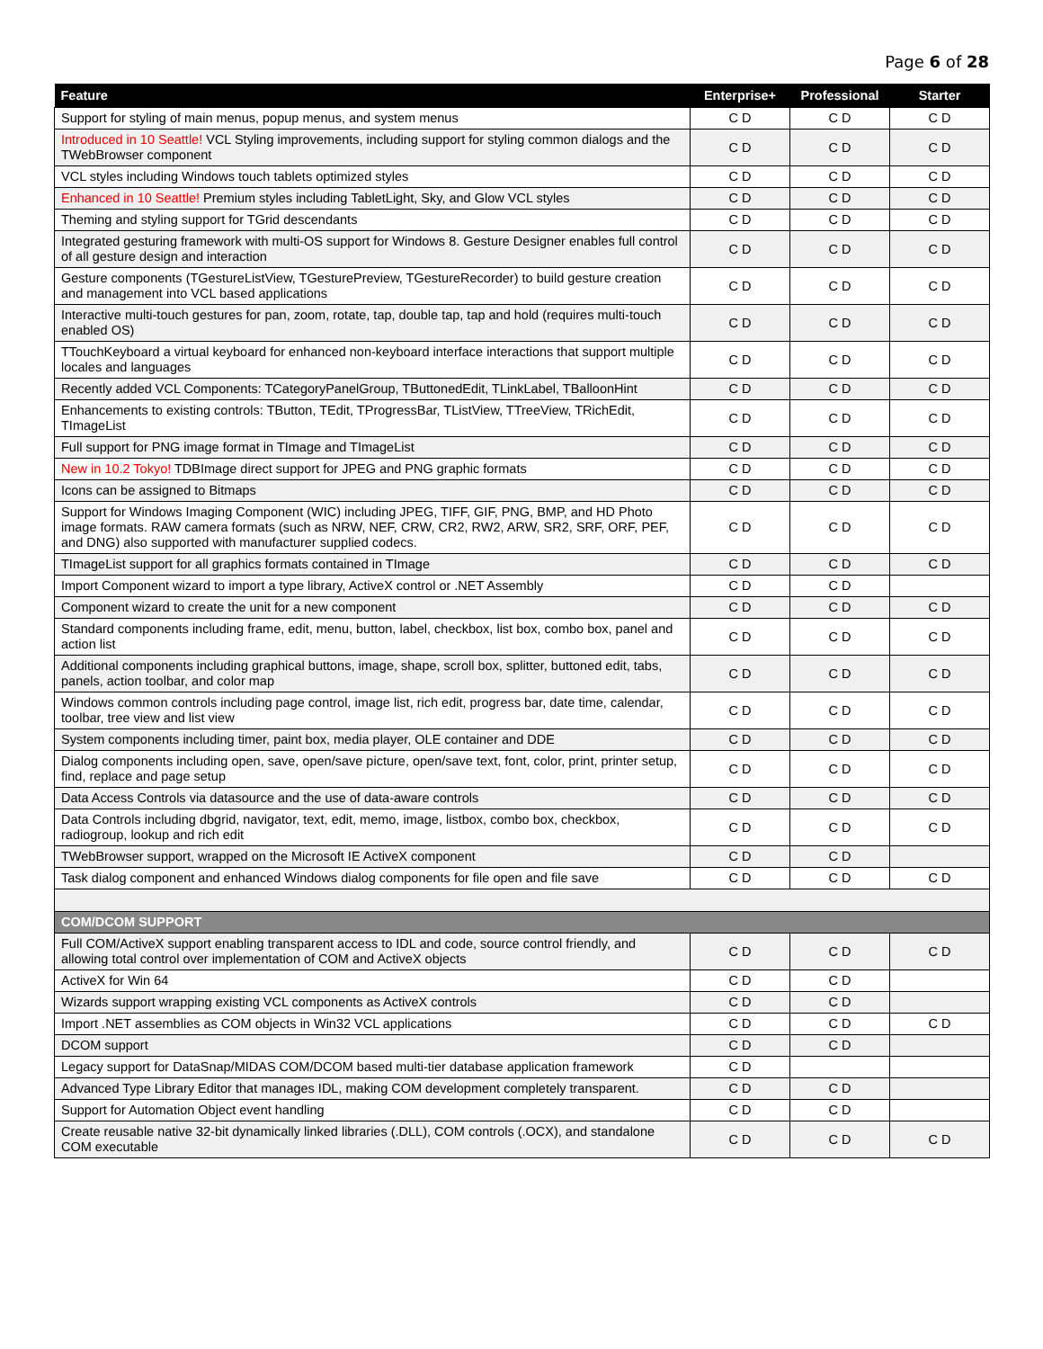Page 6 of 28
| Feature | Enterprise+ | Professional | Starter |
| --- | --- | --- | --- |
| Support for styling of main menus, popup menus, and system menus | C D | C D | C D |
| Introduced in 10 Seattle! VCL Styling improvements, including support for styling common dialogs and the TWebBrowser component | C D | C D | C D |
| VCL styles including Windows touch tablets optimized styles | C D | C D | C D |
| Enhanced in 10 Seattle! Premium styles including TabletLight, Sky, and Glow VCL styles | C D | C D | C D |
| Theming and styling support for TGrid descendants | C D | C D | C D |
| Integrated gesturing framework with multi-OS support for Windows 8. Gesture Designer enables full control of all gesture design and interaction | C D | C D | C D |
| Gesture components (TGestureListView, TGesturePreview, TGestureRecorder) to build gesture creation and management into VCL based applications | C D | C D | C D |
| Interactive multi-touch gestures for pan, zoom, rotate, tap, double tap, tap and hold (requires multi-touch enabled OS) | C D | C D | C D |
| TTouchKeyboard a virtual keyboard for enhanced non-keyboard interface interactions that support multiple locales and languages | C D | C D | C D |
| Recently added VCL Components: TCategoryPanelGroup, TButtonedEdit, TLinkLabel, TBalloonHint | C D | C D | C D |
| Enhancements to existing controls: TButton, TEdit, TProgressBar, TListView, TTreeView, TRichEdit, TImageList | C D | C D | C D |
| Full support for PNG image format in TImage and TImageList | C D | C D | C D |
| New in 10.2 Tokyo! TDBImage direct support for JPEG and PNG graphic formats | C D | C D | C D |
| Icons can be assigned to Bitmaps | C D | C D | C D |
| Support for Windows Imaging Component (WIC) including JPEG, TIFF, GIF, PNG, BMP, and HD Photo image formats. RAW camera formats (such as NRW, NEF, CRW, CR2, RW2, ARW, SR2, SRF, ORF, PEF, and DNG) also supported with manufacturer supplied codecs. | C D | C D | C D |
| TImageList support for all graphics formats contained in TImage | C D | C D | C D |
| Import Component wizard to import a type library, ActiveX control or .NET Assembly | C D | C D | |
| Component wizard to create the unit for a new component | C D | C D | C D |
| Standard components including frame, edit, menu, button, label, checkbox, list box, combo box, panel and action list | C D | C D | C D |
| Additional components including graphical buttons, image, shape, scroll box, splitter, buttoned edit, tabs, panels, action toolbar, and color map | C D | C D | C D |
| Windows common controls including page control, image list, rich edit, progress bar, date time, calendar, toolbar, tree view and list view | C D | C D | C D |
| System components including timer, paint box, media player, OLE container and DDE | C D | C D | C D |
| Dialog components including open, save, open/save picture, open/save text, font, color, print, printer setup, find, replace and page setup | C D | C D | C D |
| Data Access Controls via datasource and the use of data-aware controls | C D | C D | C D |
| Data Controls including dbgrid, navigator, text, edit, memo, image, listbox, combo box, checkbox, radiogroup, lookup and rich edit | C D | C D | C D |
| TWebBrowser support, wrapped on the Microsoft IE ActiveX component | C D | C D | |
| Task dialog component and enhanced Windows dialog components for file open and file save | C D | C D | C D |
| COM/DCOM SUPPORT | | | |
| Full COM/ActiveX support enabling transparent access to IDL and code, source control friendly, and allowing total control over implementation of COM and ActiveX objects | C D | C D | C D |
| ActiveX for Win 64 | C D | C D | |
| Wizards support wrapping existing VCL components as ActiveX controls | C D | C D | |
| Import .NET assemblies as COM objects in Win32 VCL applications | C D | C D | C D |
| DCOM support | C D | C D | |
| Legacy support for DataSnap/MIDAS COM/DCOM based multi-tier database application framework | C D | | |
| Advanced Type Library Editor that manages IDL, making COM development completely transparent. | C D | C D | |
| Support for Automation Object event handling | C D | C D | |
| Create reusable native 32-bit dynamically linked libraries (.DLL), COM controls (.OCX), and standalone COM executable | C D | C D | C D |